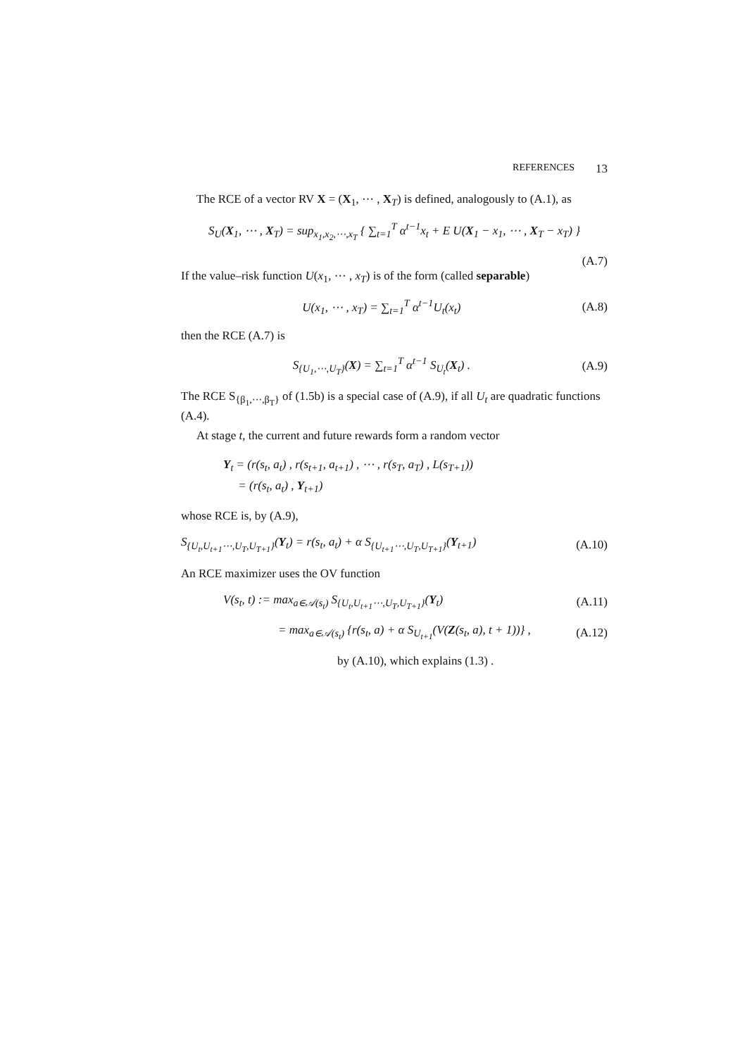REFERENCES 13
The RCE of a vector RV X = (X<sub>1</sub>, ⋯ , X<sub>T</sub>) is defined, analogously to (A.1), as
S<sub>U</sub>(X<sub>1</sub>, ⋯ , X<sub>T</sub>) = sup<sub>x<sub>1</sub>,x<sub>2</sub>,⋯,x<sub>T</sub></sub> { ∑<sub>t=1</sub><sup>T</sup> α<sup>t−1</sup>x<sub>t</sub> + E U(X<sub>1</sub> − x<sub>1</sub>, ⋯ , X<sub>T</sub> − x<sub>T</sub>) }
(A.7)
If the value–risk function U(x<sub>1</sub>, ⋯ , x<sub>T</sub>) is of the form (called separable)
U(x<sub>1</sub>, ⋯ , x<sub>T</sub>) = ∑<sub>t=1</sub><sup>T</sup> α<sup>t−1</sup>U<sub>t</sub>(x<sub>t</sub>) (A.8)
then the RCE (A.7) is
S<sub>{U<sub>1</sub>,⋯,U<sub>T</sub>}</sub>(X) = ∑<sub>t=1</sub><sup>T</sup> α<sup>t−1</sup> S<sub>U<sub>t</sub></sub>(X<sub>t</sub>) . (A.9)
The RCE S<sub>{β<sub>1</sub>,⋯,β<sub>T</sub>}</sub> of (1.5b) is a special case of (A.9), if all U<sub>t</sub> are quadratic functions (A.4).
At stage t, the current and future rewards form a random vector
Y<sub>t</sub> = (r(s<sub>t</sub>, a<sub>t</sub>) , r(s<sub>t+1</sub>, a<sub>t+1</sub>) , ⋯ , r(s<sub>T</sub>, a<sub>T</sub>) , L(s<sub>T+1</sub>))
= (r(s<sub>t</sub>, a<sub>t</sub>) , Y<sub>t+1</sub>)
whose RCE is, by (A.9),
S<sub>{U<sub>t</sub>,U<sub>t+1</sub>⋯,U<sub>T</sub>,U<sub>T+1</sub>}</sub>(Y<sub>t</sub>) = r(s<sub>t</sub>, a<sub>t</sub>) + α S<sub>{U<sub>t+1</sub>⋯,U<sub>T</sub>,U<sub>T+1</sub>}</sub>(Y<sub>t+1</sub>) (A.10)
An RCE maximizer uses the OV function
V(s<sub>t</sub>, t) := max<sub>a∈𝒜(s<sub>t</sub>)</sub> S<sub>{U<sub>t</sub>,U<sub>t+1</sub>⋯,U<sub>T</sub>,U<sub>T+1</sub>}</sub>(Y<sub>t</sub>) (A.11)
= max<sub>a∈𝒜(s<sub>t</sub>)</sub> {r(s<sub>t</sub>, a) + α S<sub>U<sub>t+1</sub></sub>(V(Z(s<sub>t</sub>, a), t + 1))} , (A.12)
by (A.10), which explains (1.3) .